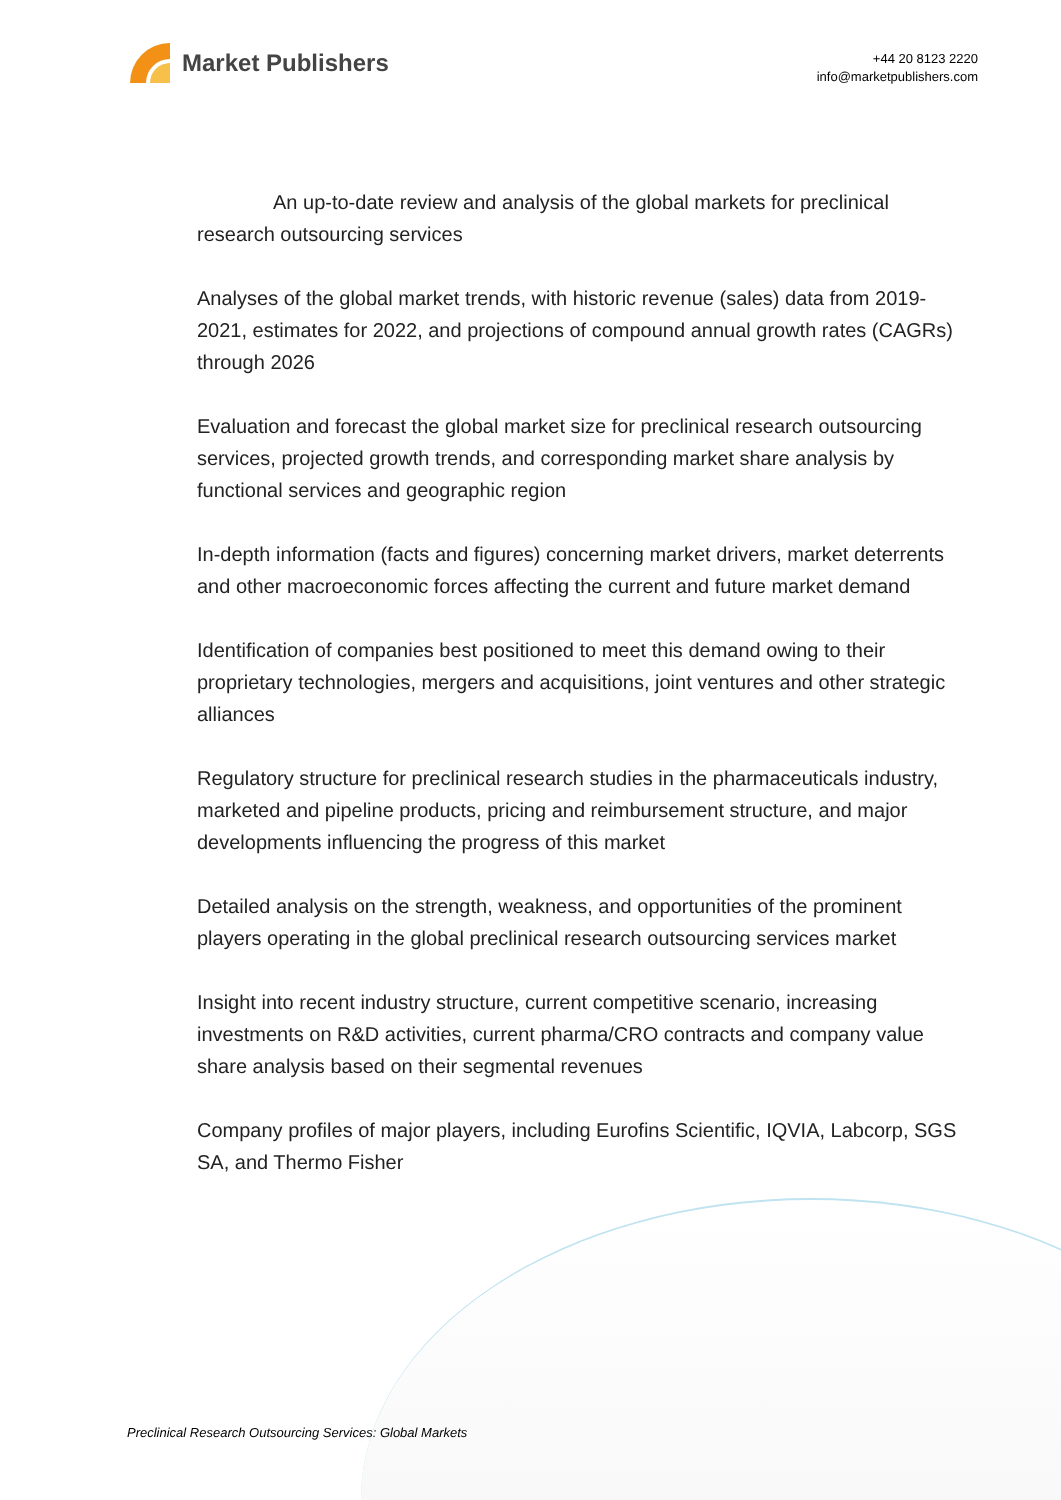Market Publishers
+44 20 8123 2220
info@marketpublishers.com
An up-to-date review and analysis of the global markets for preclinical research outsourcing services
Analyses of the global market trends, with historic revenue (sales) data from 2019-2021, estimates for 2022, and projections of compound annual growth rates (CAGRs) through 2026
Evaluation and forecast the global market size for preclinical research outsourcing services, projected growth trends, and corresponding market share analysis by functional services and geographic region
In-depth information (facts and figures) concerning market drivers, market deterrents and other macroeconomic forces affecting the current and future market demand
Identification of companies best positioned to meet this demand owing to their proprietary technologies, mergers and acquisitions, joint ventures and other strategic alliances
Regulatory structure for preclinical research studies in the pharmaceuticals industry, marketed and pipeline products, pricing and reimbursement structure, and major developments influencing the progress of this market
Detailed analysis on the strength, weakness, and opportunities of the prominent players operating in the global preclinical research outsourcing services market
Insight into recent industry structure, current competitive scenario, increasing investments on R&D activities, current pharma/CRO contracts and company value share analysis based on their segmental revenues
Company profiles of major players, including Eurofins Scientific, IQVIA, Labcorp, SGS SA, and Thermo Fisher
Preclinical Research Outsourcing Services: Global Markets